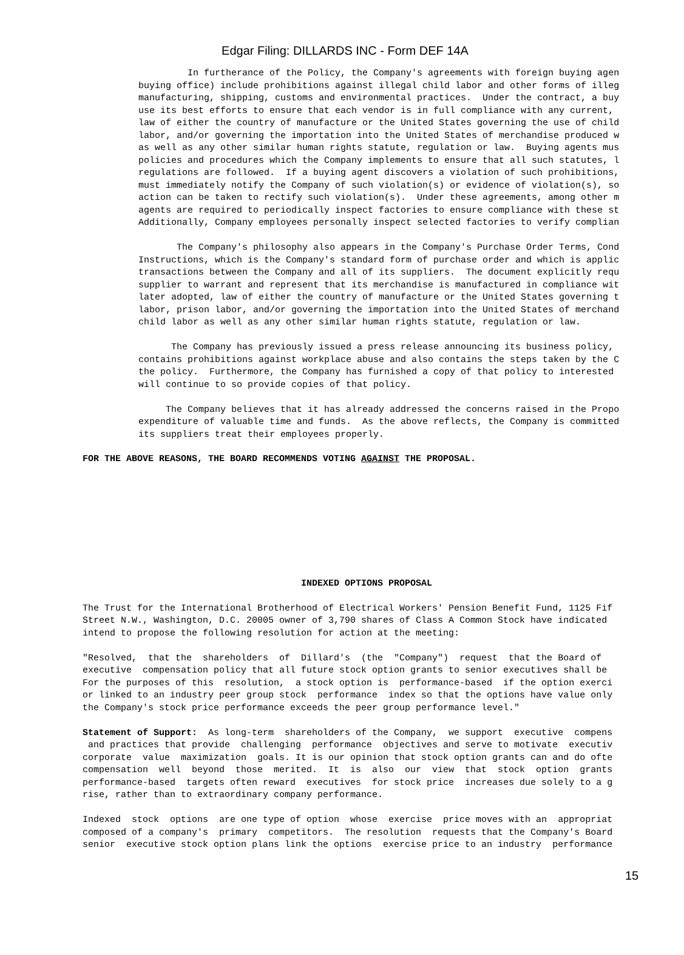Edgar Filing: DILLARDS INC - Form DEF 14A
         In furtherance of the Policy, the Company's agreements with foreign buying agen
buying office) include prohibitions against illegal child labor and other forms of illeg
manufacturing, shipping, customs and environmental practices.  Under the contract, a buy
use its best efforts to ensure that each vendor is in full compliance with any current,
law of either the country of manufacture or the United States governing the use of child
labor, and/or governing the importation into the United States of merchandise produced w
as well as any other similar human rights statute, regulation or law.  Buying agents mus
policies and procedures which the Company implements to ensure that all such statutes, l
regulations are followed.  If a buying agent discovers a violation of such prohibitions,
must immediately notify the Company of such violation(s) or evidence of violation(s), so
action can be taken to rectify such violation(s).  Under these agreements, among other m
agents are required to periodically inspect factories to ensure compliance with these st
Additionally, Company employees personally inspect selected factories to verify complian

       The Company's philosophy also appears in the Company's Purchase Order Terms, Cond
Instructions, which is the Company's standard form of purchase order and which is applic
transactions between the Company and all of its suppliers.  The document explicitly requ
supplier to warrant and represent that its merchandise is manufactured in compliance wit
later adopted, law of either the country of manufacture or the United States governing t
labor, prison labor, and/or governing the importation into the United States of merchand
child labor as well as any other similar human rights statute, regulation or law.

      The Company has previously issued a press release announcing its business policy,
contains prohibitions against workplace abuse and also contains the steps taken by the C
the policy.  Furthermore, the Company has furnished a copy of that policy to interested
will continue to so provide copies of that policy.

     The Company believes that it has already addressed the concerns raised in the Propo
expenditure of valuable time and funds.  As the above reflects, the Company is committed
its suppliers treat their employees properly.
FOR THE ABOVE REASONS, THE BOARD RECOMMENDS VOTING AGAINST THE PROPOSAL.
                                        INDEXED OPTIONS PROPOSAL

The Trust for the International Brotherhood of Electrical Workers' Pension Benefit Fund, 1125 Fif
Street N.W., Washington, D.C. 20005 owner of 3,790 shares of Class A Common Stock have indicated
intend to propose the following resolution for action at the meeting:

"Resolved,  that the  shareholders  of  Dillard's  (the  "Company")  request  that the Board of
executive  compensation policy that all future stock option grants to senior executives shall be
For the purposes of this  resolution,  a stock option is  performance-based  if the option exerci
or linked to an industry peer group stock  performance  index so that the options have value only
the Company's stock price performance exceeds the peer group performance level."

Statement of Support:  As long-term  shareholders of the Company,  we support  executive  compens
 and practices that provide  challenging  performance  objectives and serve to motivate  executiv
corporate  value  maximization  goals. It is our opinion that stock option grants can and do ofte
compensation  well  beyond  those  merited.  It  is  also  our  view  that  stock  option  grants
performance-based  targets often reward  executives  for stock price  increases due solely to a g
rise, rather than to extraordinary company performance.

Indexed  stock  options  are one type of option  whose  exercise  price moves with an  appropriat
composed of a company's  primary  competitors.  The resolution  requests that the Company's Board
senior  executive stock option plans link the options  exercise price to an industry  performance
15